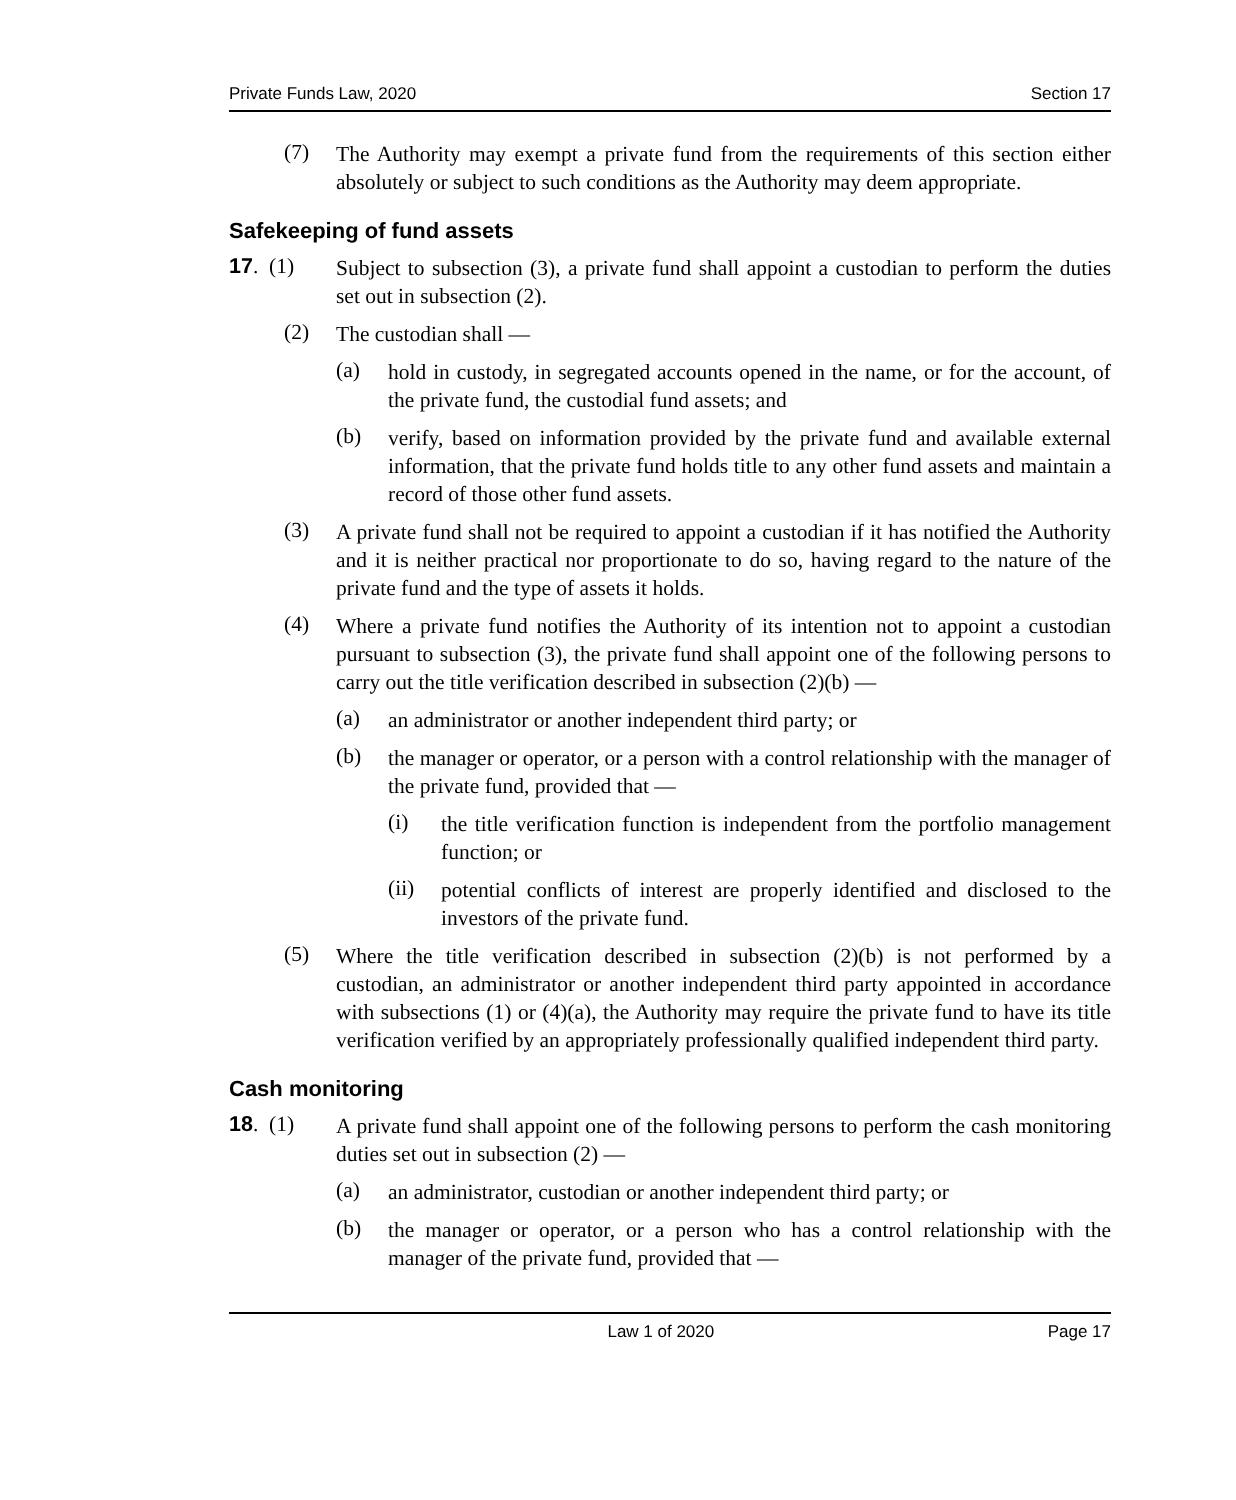Private Funds Law, 2020 Section 17
(7)
The Authority may exempt a private fund from the requirements of this section either absolutely or subject to such conditions as the Authority may deem appropriate.
Safekeeping of fund assets
17. (1)
Subject to subsection (3), a private fund shall appoint a custodian to perform the duties set out in subsection (2).
(2)
The custodian shall —
(a)
hold in custody, in segregated accounts opened in the name, or for the account, of the private fund, the custodial fund assets; and
(b)
verify, based on information provided by the private fund and available external information, that the private fund holds title to any other fund assets and maintain a record of those other fund assets.
(3)
A private fund shall not be required to appoint a custodian if it has notified the Authority and it is neither practical nor proportionate to do so, having regard to the nature of the private fund and the type of assets it holds.
(4)
Where a private fund notifies the Authority of its intention not to appoint a custodian pursuant to subsection (3), the private fund shall appoint one of the following persons to carry out the title verification described in subsection (2)(b) —
(a)
an administrator or another independent third party; or
(b)
the manager or operator, or a person with a control relationship with the manager of the private fund, provided that —
(i)
the title verification function is independent from the portfolio management function; or
(ii)
potential conflicts of interest are properly identified and disclosed to the investors of the private fund.
(5)
Where the title verification described in subsection (2)(b) is not performed by a custodian, an administrator or another independent third party appointed in accordance with subsections (1) or (4)(a), the Authority may require the private fund to have its title verification verified by an appropriately professionally qualified independent third party.
Cash monitoring
18. (1)
A private fund shall appoint one of the following persons to perform the cash monitoring duties set out in subsection (2) —
(a)
an administrator, custodian or another independent third party; or
(b)
the manager or operator, or a person who has a control relationship with the manager of the private fund, provided that —
Law 1 of 2020 Page 17